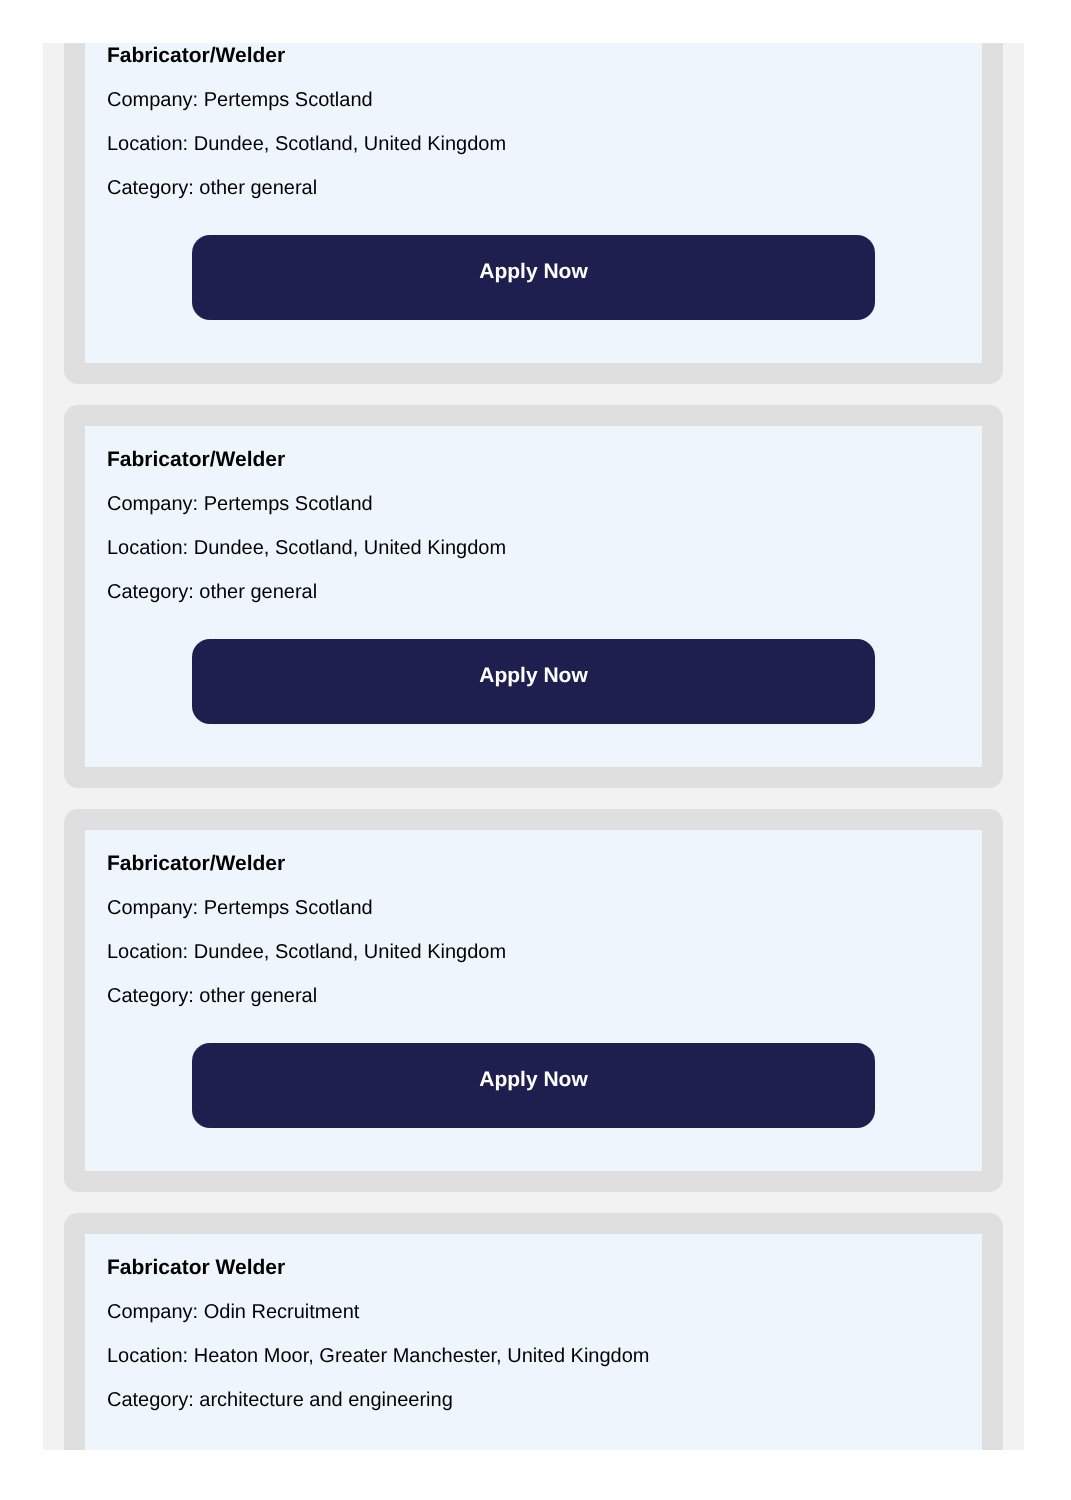Fabricator/Welder
Company: Pertemps Scotland
Location: Dundee, Scotland, United Kingdom
Category: other general
Apply Now
Fabricator/Welder
Company: Pertemps Scotland
Location: Dundee, Scotland, United Kingdom
Category: other general
Apply Now
Fabricator/Welder
Company: Pertemps Scotland
Location: Dundee, Scotland, United Kingdom
Category: other general
Apply Now
Fabricator Welder
Company: Odin Recruitment
Location: Heaton Moor, Greater Manchester, United Kingdom
Category: architecture and engineering